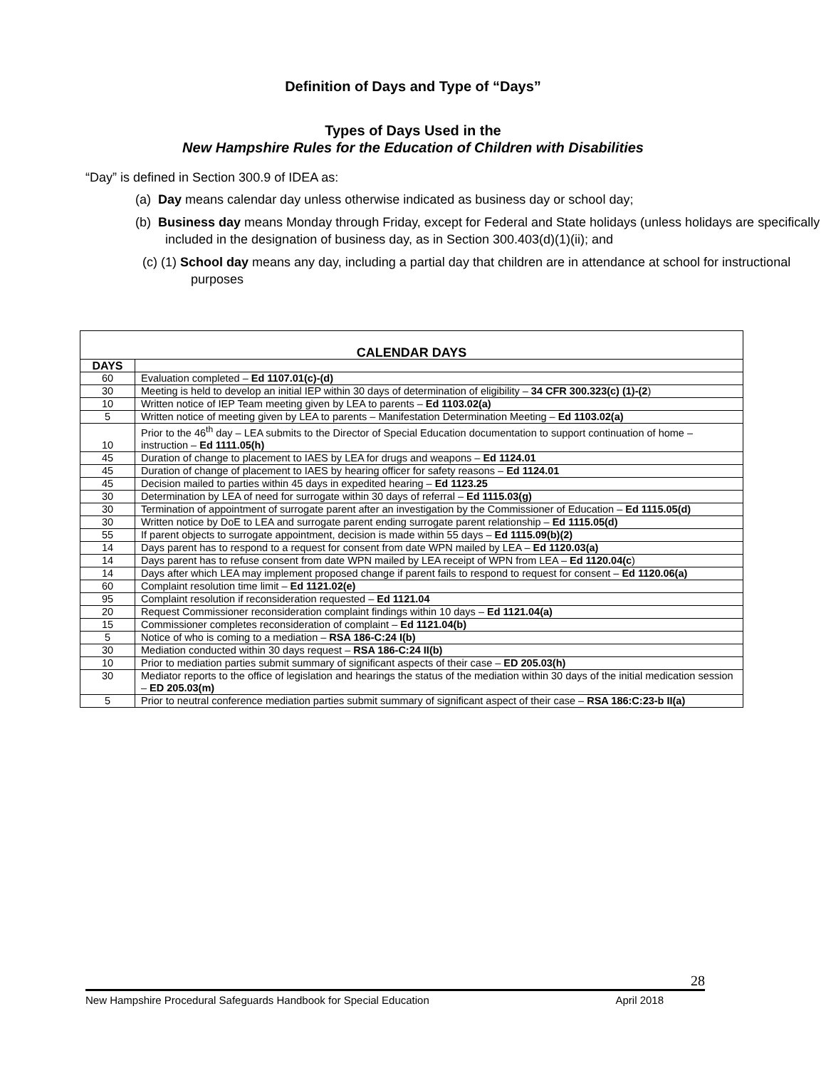Definition of Days and Type of “Days”
Types of Days Used in the
New Hampshire Rules for the Education of Children with Disabilities
“Day” is defined in Section 300.9 of IDEA as:
(a) Day means calendar day unless otherwise indicated as business day or school day;
(b) Business day means Monday through Friday, except for Federal and State holidays (unless holidays are specifically included in the designation of business day, as in Section 300.403(d)(1)(ii); and
(c) (1) School day means any day, including a partial day that children are in attendance at school for instructional purposes
| CALENDAR DAYS | |
| --- | --- |
| DAYS | |
| 60 | Evaluation completed – Ed 1107.01(c)-(d) |
| 30 | Meeting is held to develop an initial IEP within 30 days of determination of eligibility – 34 CFR 300.323(c) (1)-(2 ) |
| 10 | Written notice of IEP Team meeting given by LEA to parents – Ed 1103.02(a) |
| 5 | Written notice of meeting given by LEA to parents – Manifestation Determination Meeting – Ed 1103.02(a) |
| 10 | Prior to the 46<sup>th</sup> day – LEA submits to the Director of Special Education documentation to support continuation of home – instruction – Ed 1111.05(h) |
| 45 | Duration of change to placement to IAES by LEA for drugs and weapons – Ed 1124.01 |
| 45 | Duration of change of placement to IAES by hearing officer for safety reasons – Ed 1124.01 |
| 45 | Decision mailed to parties within 45 days in expedited hearing – Ed 1123.25 |
| 30 | Determination by LEA of need for surrogate within 30 days of referral – Ed 1115.03(g) |
| 30 | Termination of appointment of surrogate parent after an investigation by the Commissioner of Education – Ed 1115.05(d) |
| 30 | Written notice by DoE to LEA and surrogate parent ending surrogate parent relationship – Ed 1115.05(d) |
| 55 | If parent objects to surrogate appointment, decision is made within 55 days – Ed 1115.09(b)(2) |
| 14 | Days parent has to respond to a request for consent from date WPN mailed by LEA – Ed 1120.03(a) |
| 14 | Days parent has to refuse consent from date WPN mailed by LEA receipt of WPN from LEA – Ed 1120.04(c ) |
| 14 | Days after which LEA may implement proposed change if parent fails to respond to request for consent – Ed 1120.06(a) |
| 60 | Complaint resolution time limit – Ed 1121.02(e) |
| 95 | Complaint resolution if reconsideration requested – Ed 1121.04 |
| 20 | Request Commissioner reconsideration complaint findings within 10 days – Ed 1121.04(a) |
| 15 | Commissioner completes reconsideration of complaint – Ed 1121.04(b) |
| 5 | Notice of who is coming to a mediation – RSA 186-C:24 I(b) |
| 30 | Mediation conducted within 30 days request – RSA 186-C:24 II(b) |
| 10 | Prior to mediation parties submit summary of significant aspects of their case – ED 205.03(h) |
| 30 | Mediator reports to the office of legislation and hearings the status of the mediation within 30 days of the initial medication session – ED 205.03(m) |
| 5 | Prior to neutral conference mediation parties submit summary of significant aspect of their case – RSA 186:C:23-b II(a) |
28
New Hampshire Procedural Safeguards Handbook for Special Education April 2018